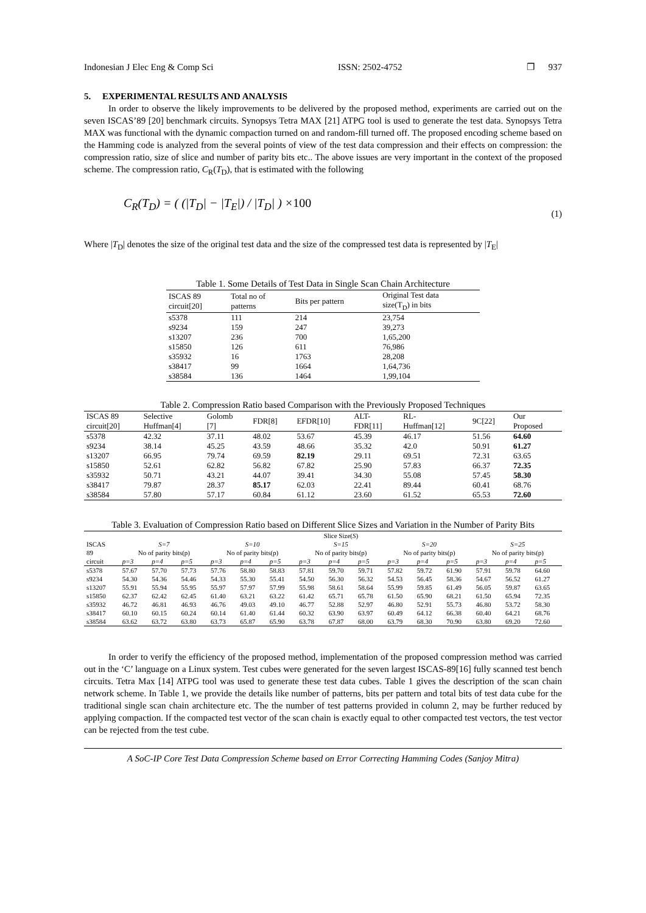Indonesian J Elec Eng & Comp Sci ISSN: 2502-4752 ❐ 937
5. EXPERIMENTAL RESULTS AND ANALYSIS
In order to observe the likely improvements to be delivered by the proposed method, experiments are carried out on the seven ISCAS’89 [20] benchmark circuits. Synopsys Tetra MAX [21] ATPG tool is used to generate the test data. Synopsys Tetra MAX was functional with the dynamic compaction turned on and random-fill turned off. The proposed encoding scheme based on the Hamming code is analyzed from the several points of view of the test data compression and their effects on compression: the compression ratio, size of slice and number of parity bits etc.. The above issues are very important in the context of the proposed scheme. The compression ratio, C<sub>R</sub>(T<sub>D</sub>), that is estimated with the following
C<sub>R</sub>(T<sub>D</sub>) = ( (|T<sub>D</sub>| − |T<sub>E</sub>|) / |T<sub>D</sub>| ) ×100 (1)
Where |T<sub>D</sub>| denotes the size of the original test data and the size of the compressed test data is represented by |T<sub>E</sub>|
Table 1. Some Details of Test Data in Single Scan Chain Architecture
| ISCAS 89 circuit[20] | Total no of patterns | Bits per pattern | Original Test data size(T<sub>D</sub>) in bits |
| --- | --- | --- | --- |
| s5378 | 111 | 214 | 23,754 |
| s9234 | 159 | 247 | 39,273 |
| s13207 | 236 | 700 | 1,65,200 |
| s15850 | 126 | 611 | 76,986 |
| s35932 | 16 | 1763 | 28,208 |
| s38417 | 99 | 1664 | 1,64,736 |
| s38584 | 136 | 1464 | 1,99,104 |
Table 2. Compression Ratio based Comparison with the Previously Proposed Techniques
| ISCAS 89 circuit[20] | Selective Huffman[4] | Golomb [7] | FDR[8] | EFDR[10] | ALT- FDR[11] | RL- Huffman[12] | 9C[22] | Our Proposed |
| --- | --- | --- | --- | --- | --- | --- | --- | --- |
| s5378 | 42.32 | 37.11 | 48.02 | 53.67 | 45.39 | 46.17 | 51.56 | 64.60 |
| s9234 | 38.14 | 45.25 | 43.59 | 48.66 | 35.32 | 42.0 | 50.91 | 61.27 |
| s13207 | 66.95 | 79.74 | 69.59 | 82.19 | 29.11 | 69.51 | 72.31 | 63.65 |
| s15850 | 52.61 | 62.82 | 56.82 | 67.82 | 25.90 | 57.83 | 66.37 | 72.35 |
| s35932 | 50.71 | 43.21 | 44.07 | 39.41 | 34.30 | 55.08 | 57.45 | 58.30 |
| s38417 | 79.87 | 28.37 | 85.17 | 62.03 | 22.41 | 89.44 | 60.41 | 68.76 |
| s38584 | 57.80 | 57.17 | 60.84 | 61.12 | 23.60 | 61.52 | 65.53 | 72.60 |
Table 3. Evaluation of Compression Ratio based on Different Slice Sizes and Variation in the Number of Parity Bits
| | Slice Size( S ) | | | | | | | | | | | | | | |
| --- | --- | --- | --- | --- | --- | --- | --- | --- | --- | --- | --- | --- | --- | --- | --- |
| ISCAS | S=7 | | | S=10 | | | S=15 | | | S=20 | | | S=25 | | |
| 89 | No of parity bits(p) | | | No of parity bits(p) | | | No of parity bits(p) | | | No of parity bits(p) | | | No of parity bits(p) | | |
| circuit | p=3 | p=4 | p=5 | p=3 | p=4 | p=5 | p=3 | p=4 | p=5 | p=3 | p=4 | p=5 | p=3 | p=4 | p=5 |
| s5378 | 57.67 | 57.70 | 57.73 | 57.76 | 58.80 | 58.83 | 57.81 | 59.70 | 59.71 | 57.82 | 59.72 | 61.90 | 57.91 | 59.78 | 64.60 |
| s9234 | 54.30 | 54.36 | 54.46 | 54.33 | 55.30 | 55.41 | 54.50 | 56.30 | 56.32 | 54.53 | 56.45 | 58.36 | 54.67 | 56.52 | 61.27 |
| s13207 | 55.91 | 55.94 | 55.95 | 55.97 | 57.97 | 57.99 | 55.98 | 58.61 | 58.64 | 55.99 | 59.85 | 61.49 | 56.05 | 59.87 | 63.65 |
| s15850 | 62.37 | 62.42 | 62.45 | 61.40 | 63.21 | 63.22 | 61.42 | 65.71 | 65.78 | 61.50 | 65.90 | 68.21 | 61.50 | 65.94 | 72.35 |
| s35932 | 46.72 | 46.81 | 46.93 | 46.76 | 49.03 | 49.10 | 46.77 | 52.88 | 52.97 | 46.80 | 52.91 | 55.73 | 46.80 | 53.72 | 58.30 |
| s38417 | 60.10 | 60.15 | 60.24 | 60.14 | 61.40 | 61.44 | 60.32 | 63.90 | 63.97 | 60.49 | 64.12 | 66.38 | 60.40 | 64.21 | 68.76 |
| s38584 | 63.62 | 63.72 | 63.80 | 63.73 | 65.87 | 65.90 | 63.78 | 67.87 | 68.00 | 63.79 | 68.30 | 70.90 | 63.80 | 69.20 | 72.60 |
In order to verify the efficiency of the proposed method, implementation of the proposed compression method was carried out in the ‘C’ language on a Linux system. Test cubes were generated for the seven largest ISCAS-89[16] fully scanned test bench circuits. Tetra Max [14] ATPG tool was used to generate these test data cubes. Table 1 gives the description of the scan chain network scheme. In Table 1, we provide the details like number of patterns, bits per pattern and total bits of test data cube for the traditional single scan chain architecture etc. The the number of test patterns provided in column 2, may be further reduced by applying compaction. If the compacted test vector of the scan chain is exactly equal to other compacted test vectors, the test vector can be rejected from the test cube.
A SoC-IP Core Test Data Compression Scheme based on Error Correcting Hamming Codes (Sanjoy Mitra)